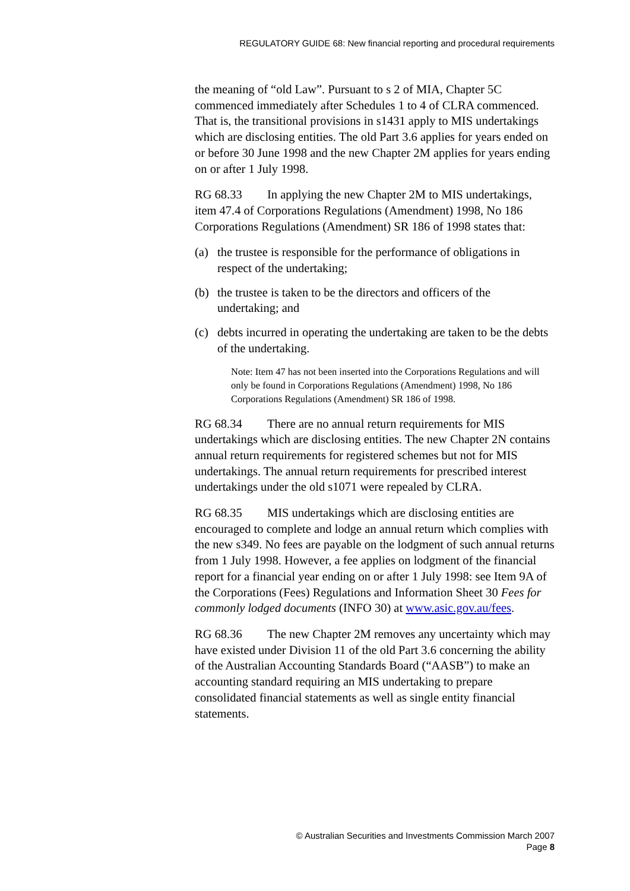REGULATORY GUIDE 68: New financial reporting and procedural requirements
the meaning of “old Law”. Pursuant to s 2 of MIA, Chapter 5C commenced immediately after Schedules 1 to 4 of CLRA commenced. That is, the transitional provisions in s1431 apply to MIS undertakings which are disclosing entities. The old Part 3.6 applies for years ended on or before 30 June 1998 and the new Chapter 2M applies for years ending on or after 1 July 1998.
RG 68.33 In applying the new Chapter 2M to MIS undertakings, item 47.4 of Corporations Regulations (Amendment) 1998, No 186 Corporations Regulations (Amendment) SR 186 of 1998 states that:
(a) the trustee is responsible for the performance of obligations in respect of the undertaking;
(b) the trustee is taken to be the directors and officers of the undertaking; and
(c) debts incurred in operating the undertaking are taken to be the debts of the undertaking.
Note: Item 47 has not been inserted into the Corporations Regulations and will only be found in Corporations Regulations (Amendment) 1998, No 186 Corporations Regulations (Amendment) SR 186 of 1998.
RG 68.34 There are no annual return requirements for MIS undertakings which are disclosing entities. The new Chapter 2N contains annual return requirements for registered schemes but not for MIS undertakings. The annual return requirements for prescribed interest undertakings under the old s1071 were repealed by CLRA.
RG 68.35 MIS undertakings which are disclosing entities are encouraged to complete and lodge an annual return which complies with the new s349. No fees are payable on the lodgment of such annual returns from 1 July 1998. However, a fee applies on lodgment of the financial report for a financial year ending on or after 1 July 1998: see Item 9A of the Corporations (Fees) Regulations and Information Sheet 30 Fees for commonly lodged documents (INFO 30) at www.asic.gov.au/fees.
RG 68.36 The new Chapter 2M removes any uncertainty which may have existed under Division 11 of the old Part 3.6 concerning the ability of the Australian Accounting Standards Board (“AASB”) to make an accounting standard requiring an MIS undertaking to prepare consolidated financial statements as well as single entity financial statements.
© Australian Securities and Investments Commission March 2007
Page 8